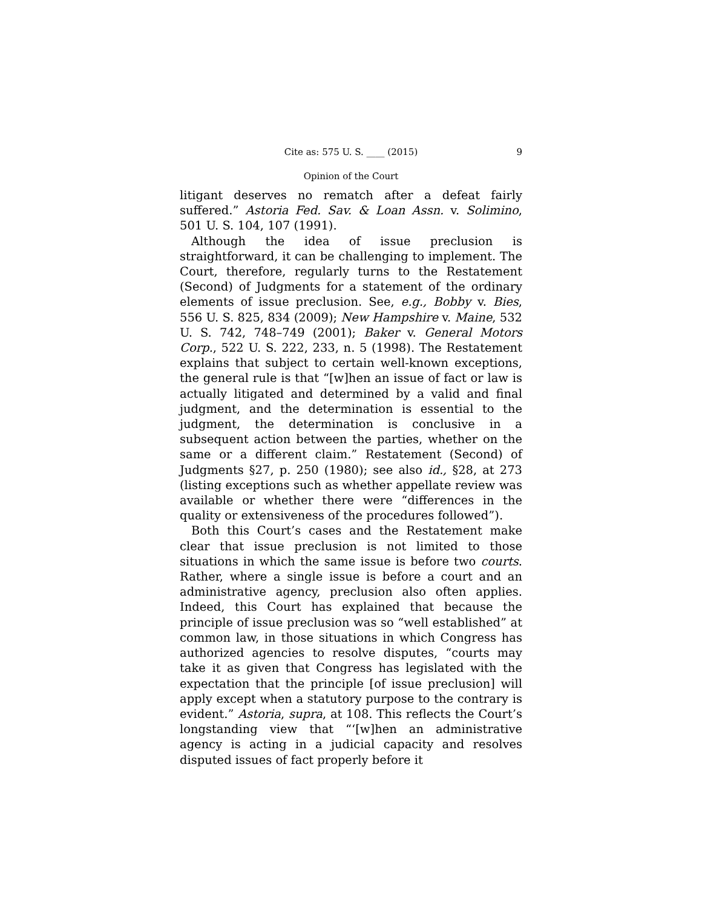Cite as: 575 U. S. ____ (2015) 9
Opinion of the Court
litigant deserves no rematch after a defeat fairly suffered.” Astoria Fed. Sav. & Loan Assn. v. Solimino, 501 U. S. 104, 107 (1991).
Although the idea of issue preclusion is straightforward, it can be challenging to implement. The Court, therefore, regularly turns to the Restatement (Second) of Judgments for a statement of the ordinary elements of issue preclusion. See, e.g., Bobby v. Bies, 556 U. S. 825, 834 (2009); New Hampshire v. Maine, 532 U. S. 742, 748–749 (2001); Baker v. General Motors Corp., 522 U. S. 222, 233, n. 5 (1998). The Restatement explains that subject to certain well-known exceptions, the general rule is that “[w]hen an issue of fact or law is actually litigated and determined by a valid and final judgment, and the determination is essential to the judgment, the determination is conclusive in a subsequent action between the parties, whether on the same or a different claim.” Restatement (Second) of Judgments §27, p. 250 (1980); see also id., §28, at 273 (listing exceptions such as whether appellate review was available or whether there were “differences in the quality or extensiveness of the procedures followed”).
Both this Court’s cases and the Restatement make clear that issue preclusion is not limited to those situations in which the same issue is before two courts. Rather, where a single issue is before a court and an administrative agency, preclusion also often applies. Indeed, this Court has explained that because the principle of issue preclusion was so “well established” at common law, in those situations in which Congress has authorized agencies to resolve disputes, “courts may take it as given that Congress has legislated with the expectation that the principle [of issue preclusion] will apply except when a statutory purpose to the contrary is evident.” Astoria, supra, at 108. This reflects the Court’s longstanding view that “‘[w]hen an administrative agency is acting in a judicial capacity and resolves disputed issues of fact properly before it